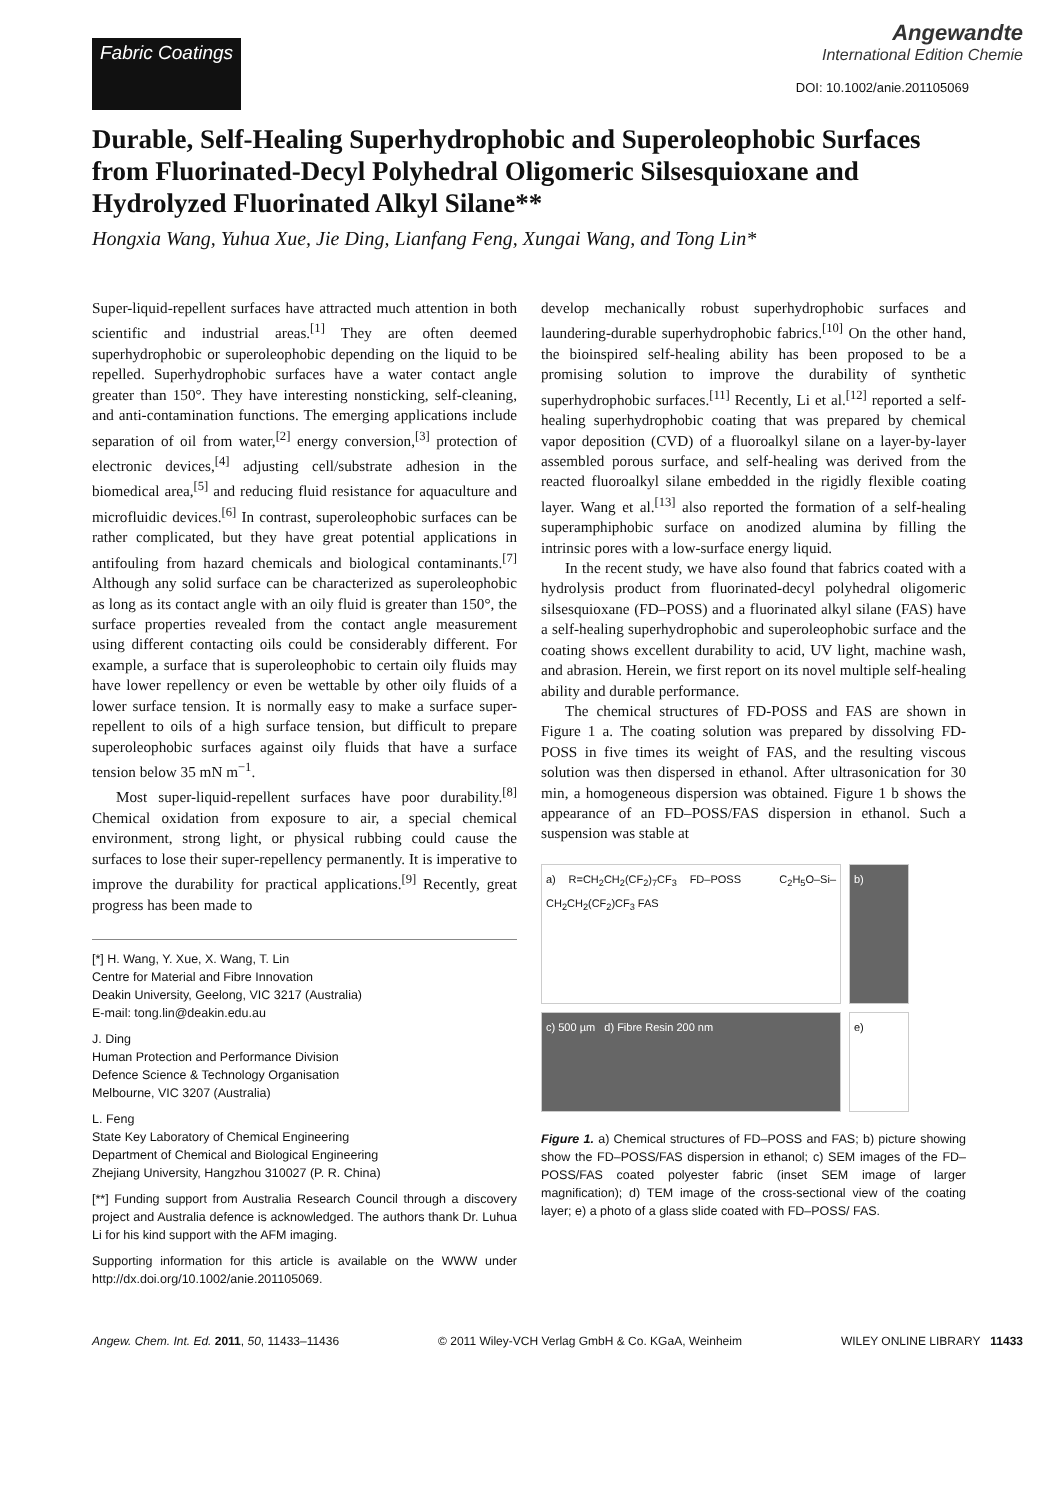Fabric Coatings
Angewandte
International Edition Chemie
DOI: 10.1002/anie.201105069
Durable, Self-Healing Superhydrophobic and Superoleophobic Surfaces from Fluorinated-Decyl Polyhedral Oligomeric Silsesquioxane and Hydrolyzed Fluorinated Alkyl Silane**
Hongxia Wang, Yuhua Xue, Jie Ding, Lianfang Feng, Xungai Wang, and Tong Lin*
Super-liquid-repellent surfaces have attracted much attention in both scientific and industrial areas.<sup>[1]</sup> They are often deemed superhydrophobic or superoleophobic depending on the liquid to be repelled. Superhydrophobic surfaces have a water contact angle greater than 150°. They have interesting nonsticking, self-cleaning, and anti-contamination functions. The emerging applications include separation of oil from water,<sup>[2]</sup> energy conversion,<sup>[3]</sup> protection of electronic devices,<sup>[4]</sup> adjusting cell/substrate adhesion in the biomedical area,<sup>[5]</sup> and reducing fluid resistance for aquaculture and microfluidic devices.<sup>[6]</sup> In contrast, superoleophobic surfaces can be rather complicated, but they have great potential applications in antifouling from hazard chemicals and biological contaminants.<sup>[7]</sup> Although any solid surface can be characterized as superoleophobic as long as its contact angle with an oily fluid is greater than 150°, the surface properties revealed from the contact angle measurement using different contacting oils could be considerably different. For example, a surface that is superoleophobic to certain oily fluids may have lower repellency or even be wettable by other oily fluids of a lower surface tension. It is normally easy to make a surface super-repellent to oils of a high surface tension, but difficult to prepare superoleophobic surfaces against oily fluids that have a surface tension below 35 mN m<sup>−1</sup>.
Most super-liquid-repellent surfaces have poor durability.<sup>[8]</sup> Chemical oxidation from exposure to air, a special chemical environment, strong light, or physical rubbing could cause the surfaces to lose their super-repellency permanently. It is imperative to improve the durability for practical applications.<sup>[9]</sup> Recently, great progress has been made to
[*] H. Wang, Y. Xue, X. Wang, T. Lin
Centre for Material and Fibre Innovation
Deakin University, Geelong, VIC 3217 (Australia)
E-mail: tong.lin@deakin.edu.au
J. Ding
Human Protection and Performance Division
Defence Science & Technology Organisation
Melbourne, VIC 3207 (Australia)
L. Feng
State Key Laboratory of Chemical Engineering
Department of Chemical and Biological Engineering
Zhejiang University, Hangzhou 310027 (P. R. China)
[**] Funding support from Australia Research Council through a discovery project and Australia defence is acknowledged. The authors thank Dr. Luhua Li for his kind support with the AFM imaging.
Supporting information for this article is available on the WWW under http://dx.doi.org/10.1002/anie.201105069.
develop mechanically robust superhydrophobic surfaces and laundering-durable superhydrophobic fabrics.<sup>[10]</sup> On the other hand, the bioinspired self-healing ability has been proposed to be a promising solution to improve the durability of synthetic superhydrophobic surfaces.<sup>[11]</sup> Recently, Li et al.<sup>[12]</sup> reported a self-healing superhydrophobic coating that was prepared by chemical vapor deposition (CVD) of a fluoroalkyl silane on a layer-by-layer assembled porous surface, and self-healing was derived from the reacted fluoroalkyl silane embedded in the rigidly flexible coating layer. Wang et al.<sup>[13]</sup> also reported the formation of a self-healing superamphiphobic surface on anodized alumina by filling the intrinsic pores with a low-surface energy liquid.
In the recent study, we have also found that fabrics coated with a hydrolysis product from fluorinated-decyl polyhedral oligomeric silsesquioxane (FD–POSS) and a fluorinated alkyl silane (FAS) have a self-healing superhydrophobic and superoleophobic surface and the coating shows excellent durability to acid, UV light, machine wash, and abrasion. Herein, we first report on its novel multiple self-healing ability and durable performance.
The chemical structures of FD-POSS and FAS are shown in Figure 1 a. The coating solution was prepared by dissolving FD-POSS in five times its weight of FAS, and the resulting viscous solution was then dispersed in ethanol. After ultrasonication for 30 min, a homogeneous dispersion was obtained. Figure 1 b shows the appearance of an FD–POSS/FAS dispersion in ethanol. Such a suspension was stable at
a) R=CH<sub>2</sub>CH<sub>2</sub>(CF<sub>2</sub>)<sub>7</sub>CF<sub>3</sub> FD–POSS C<sub>2</sub>H<sub>5</sub>O–Si–CH<sub>2</sub>CH<sub>2</sub>(CF<sub>2</sub>)CF<sub>3</sub> FAS
b)
c) 500 µm d) Fibre Resin 200 nm
e)
Figure 1. a) Chemical structures of FD–POSS and FAS; b) picture showing show the FD–POSS/FAS dispersion in ethanol; c) SEM images of the FD–POSS/FAS coated polyester fabric (inset SEM image of larger magnification); d) TEM image of the cross-sectional view of the coating layer; e) a photo of a glass slide coated with FD–POSS/ FAS.
Angew. Chem. Int. Ed. 2011, 50, 11433–11436 © 2011 Wiley-VCH Verlag GmbH & Co. KGaA, Weinheim WILEY ONLINE LIBRARY 11433